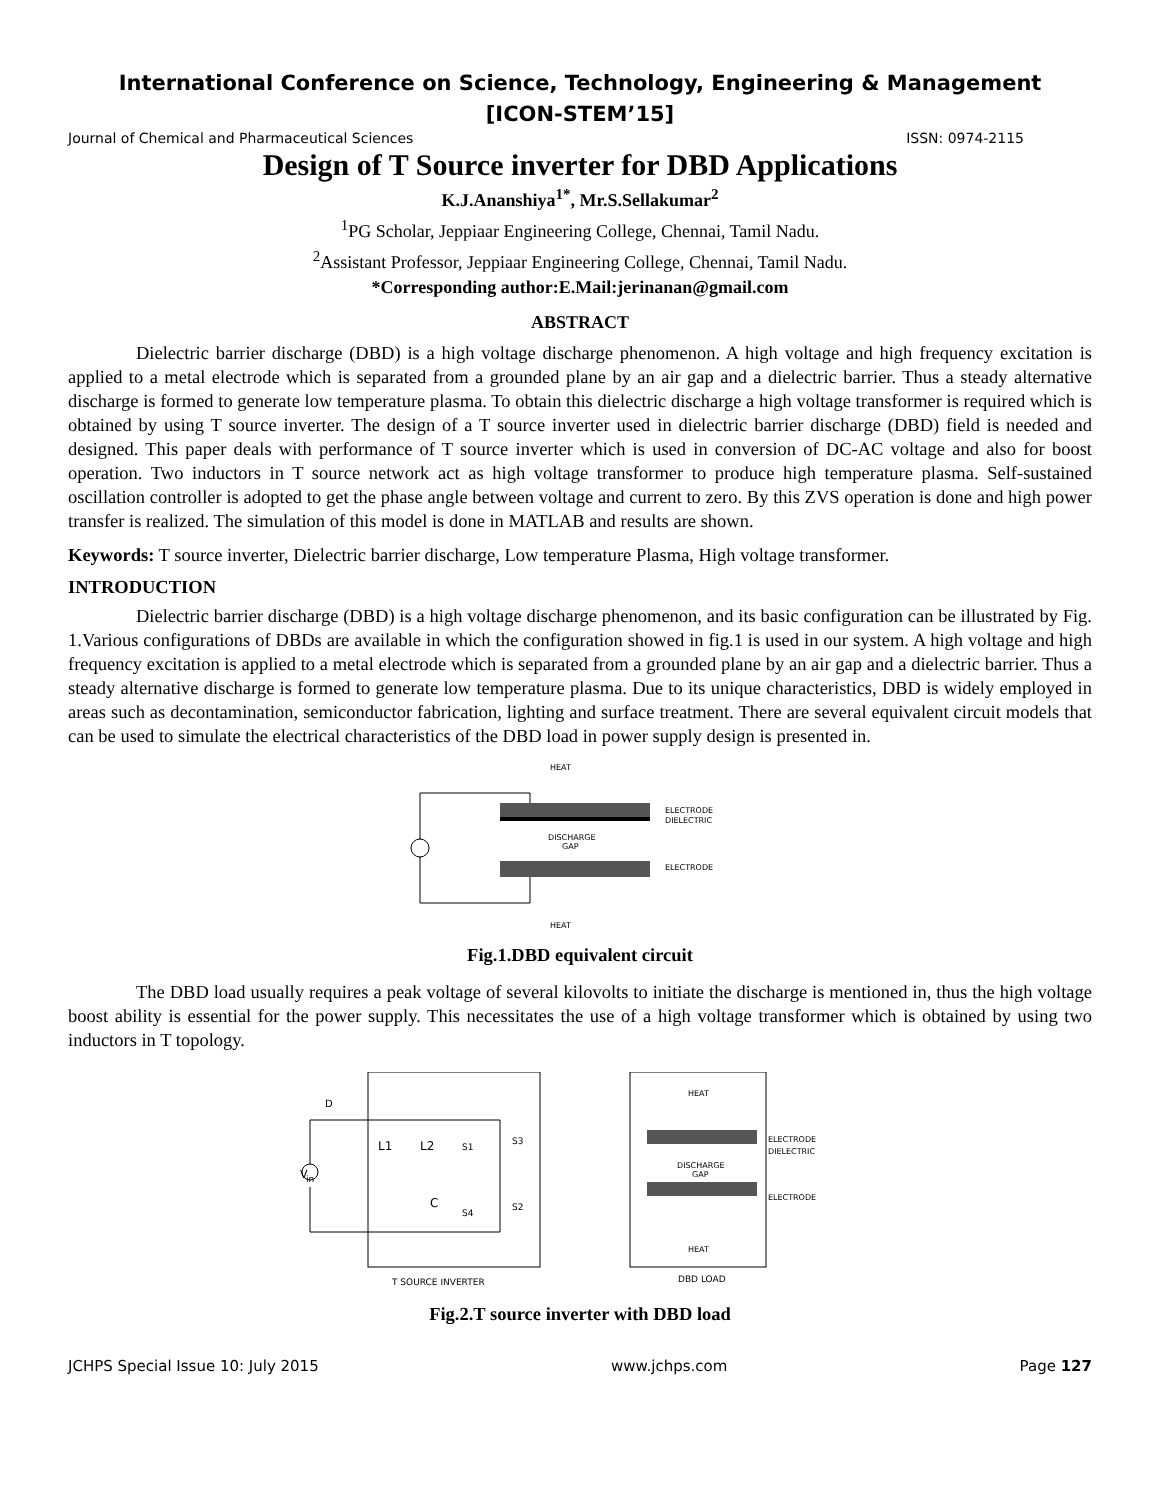International Conference on Science, Technology, Engineering & Management
[ICON-STEM’15]
Journal of Chemical and Pharmaceutical Sciences ISSN: 0974-2115
Design of T Source inverter for DBD Applications
K.J.Ananshiya<sup>1*</sup>, Mr.S.Sellakumar<sup>2</sup>
<sup>1</sup> PG Scholar, Jeppiaar Engineering College, Chennai, Tamil Nadu.
<sup>2</sup> Assistant Professor, Jeppiaar Engineering College, Chennai, Tamil Nadu.
*Corresponding author:E.Mail:jerinanan@gmail.com
ABSTRACT
Dielectric barrier discharge (DBD) is a high voltage discharge phenomenon. A high voltage and high frequency excitation is applied to a metal electrode which is separated from a grounded plane by an air gap and a dielectric barrier. Thus a steady alternative discharge is formed to generate low temperature plasma. To obtain this dielectric discharge a high voltage transformer is required which is obtained by using T source inverter. The design of a T source inverter used in dielectric barrier discharge (DBD) field is needed and designed. This paper deals with performance of T source inverter which is used in conversion of DC-AC voltage and also for boost operation. Two inductors in T source network act as high voltage transformer to produce high temperature plasma. Self-sustained oscillation controller is adopted to get the phase angle between voltage and current to zero. By this ZVS operation is done and high power transfer is realized. The simulation of this model is done in MATLAB and results are shown.
Keywords: T source inverter, Dielectric barrier discharge, Low temperature Plasma, High voltage transformer.
INTRODUCTION
Dielectric barrier discharge (DBD) is a high voltage discharge phenomenon, and its basic configuration can be illustrated by Fig. 1.Various configurations of DBDs are available in which the configuration showed in fig.1 is used in our system. A high voltage and high frequency excitation is applied to a metal electrode which is separated from a grounded plane by an air gap and a dielectric barrier. Thus a steady alternative discharge is formed to generate low temperature plasma. Due to its unique characteristics, DBD is widely employed in areas such as decontamination, semiconductor fabrication, lighting and surface treatment. There are several equivalent circuit models that can be used to simulate the electrical characteristics of the DBD load in power supply design is presented in.
HEAT
HEAT
ELECTRODE
DIELECTRIC
ELECTRODE
DISCHARGE
GAP
Fig.1.DBD equivalent circuit
The DBD load usually requires a peak voltage of several kilovolts to initiate the discharge is mentioned in, thus the high voltage boost ability is essential for the power supply. This necessitates the use of a high voltage transformer which is obtained by using two inductors in T topology.
D
V
in
L1
L2
C
S1
S3
S4
S2
HEAT
HEAT
ELECTRODE
DIELECTRIC
ELECTRODE
DISCHARGE
GAP
T SOURCE INVERTER
DBD LOAD
Fig.2.T source inverter with DBD load
JCHPS Special Issue 10: July 2015 www.jchps.com Page 127